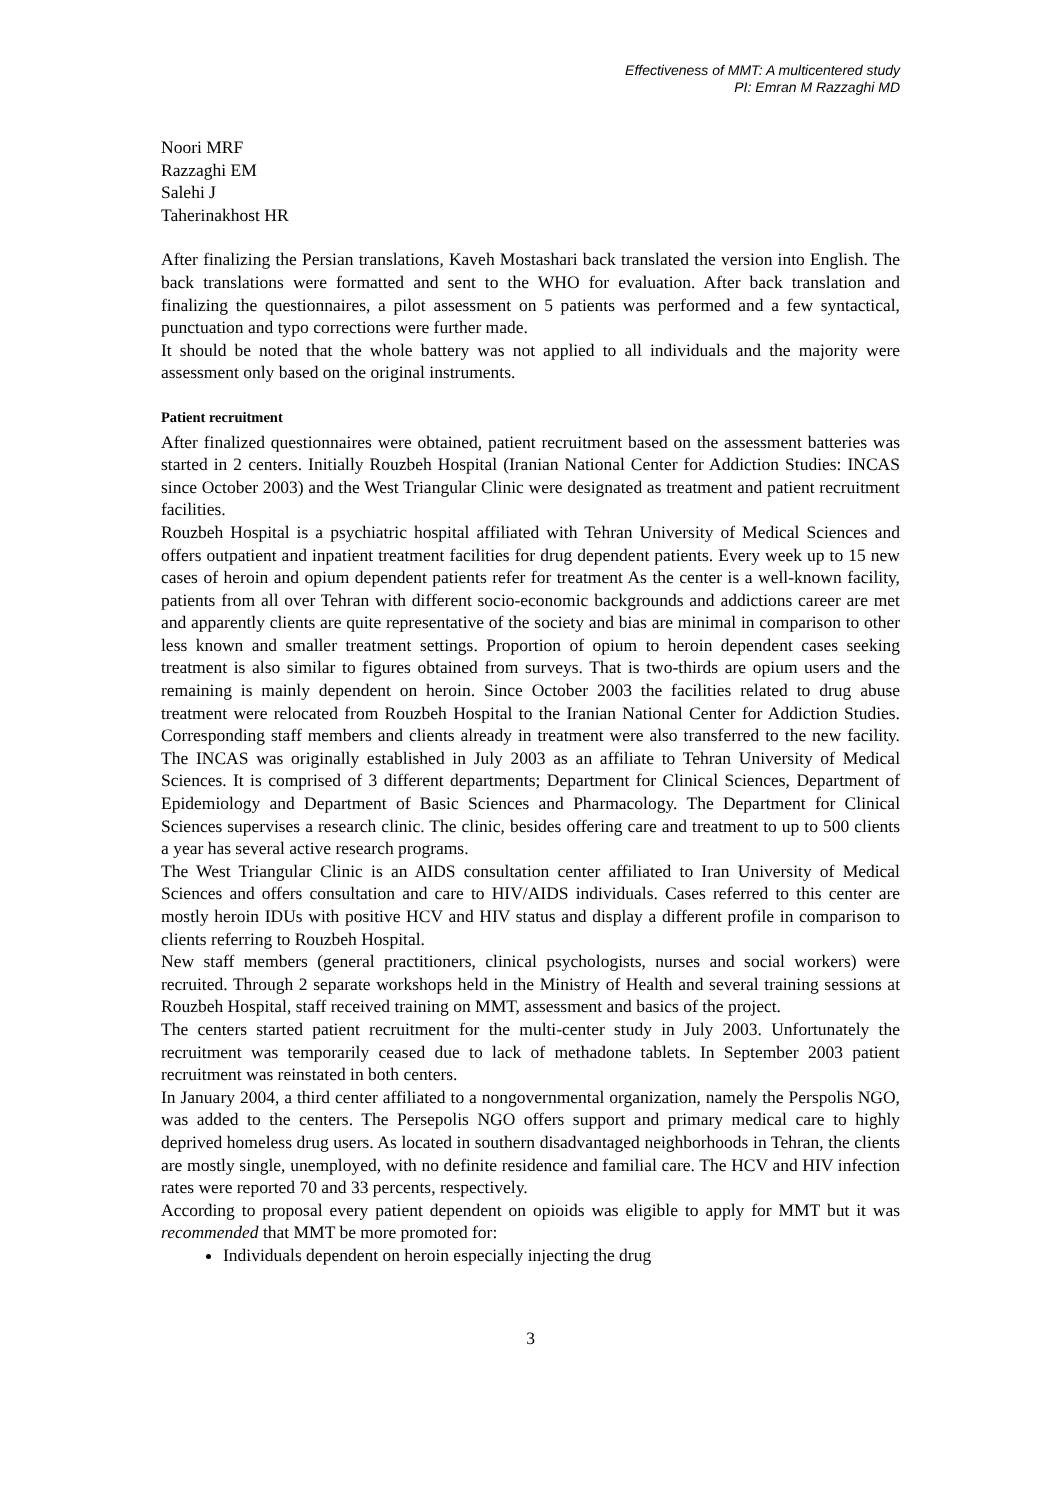Effectiveness of MMT: A multicentered study
PI: Emran M Razzaghi MD
Noori MRF
Razzaghi EM
Salehi J
Taherinakhost HR
After finalizing the Persian translations, Kaveh Mostashari back translated the version into English. The back translations were formatted and sent to the WHO for evaluation. After back translation and finalizing the questionnaires, a pilot assessment on 5 patients was performed and a few syntactical, punctuation and typo corrections were further made.
It should be noted that the whole battery was not applied to all individuals and the majority were assessment only based on the original instruments.
Patient recruitment
After finalized questionnaires were obtained, patient recruitment based on the assessment batteries was started in 2 centers. Initially Rouzbeh Hospital (Iranian National Center for Addiction Studies: INCAS since October 2003) and the West Triangular Clinic were designated as treatment and patient recruitment facilities.
Rouzbeh Hospital is a psychiatric hospital affiliated with Tehran University of Medical Sciences and offers outpatient and inpatient treatment facilities for drug dependent patients. Every week up to 15 new cases of heroin and opium dependent patients refer for treatment As the center is a well-known facility, patients from all over Tehran with different socio-economic backgrounds and addictions career are met and apparently clients are quite representative of the society and bias are minimal in comparison to other less known and smaller treatment settings. Proportion of opium to heroin dependent cases seeking treatment is also similar to figures obtained from surveys. That is two-thirds are opium users and the remaining is mainly dependent on heroin. Since October 2003 the facilities related to drug abuse treatment were relocated from Rouzbeh Hospital to the Iranian National Center for Addiction Studies. Corresponding staff members and clients already in treatment were also transferred to the new facility. The INCAS was originally established in July 2003 as an affiliate to Tehran University of Medical Sciences. It is comprised of 3 different departments; Department for Clinical Sciences, Department of Epidemiology and Department of Basic Sciences and Pharmacology. The Department for Clinical Sciences supervises a research clinic. The clinic, besides offering care and treatment to up to 500 clients a year has several active research programs.
The West Triangular Clinic is an AIDS consultation center affiliated to Iran University of Medical Sciences and offers consultation and care to HIV/AIDS individuals. Cases referred to this center are mostly heroin IDUs with positive HCV and HIV status and display a different profile in comparison to clients referring to Rouzbeh Hospital.
New staff members (general practitioners, clinical psychologists, nurses and social workers) were recruited. Through 2 separate workshops held in the Ministry of Health and several training sessions at Rouzbeh Hospital, staff received training on MMT, assessment and basics of the project.
The centers started patient recruitment for the multi-center study in July 2003. Unfortunately the recruitment was temporarily ceased due to lack of methadone tablets. In September 2003 patient recruitment was reinstated in both centers.
In January 2004, a third center affiliated to a nongovernmental organization, namely the Perspolis NGO, was added to the centers. The Persepolis NGO offers support and primary medical care to highly deprived homeless drug users. As located in southern disadvantaged neighborhoods in Tehran, the clients are mostly single, unemployed, with no definite residence and familial care. The HCV and HIV infection rates were reported 70 and 33 percents, respectively.
According to proposal every patient dependent on opioids was eligible to apply for MMT but it was recommended that MMT be more promoted for:
Individuals dependent on heroin especially injecting the drug
3